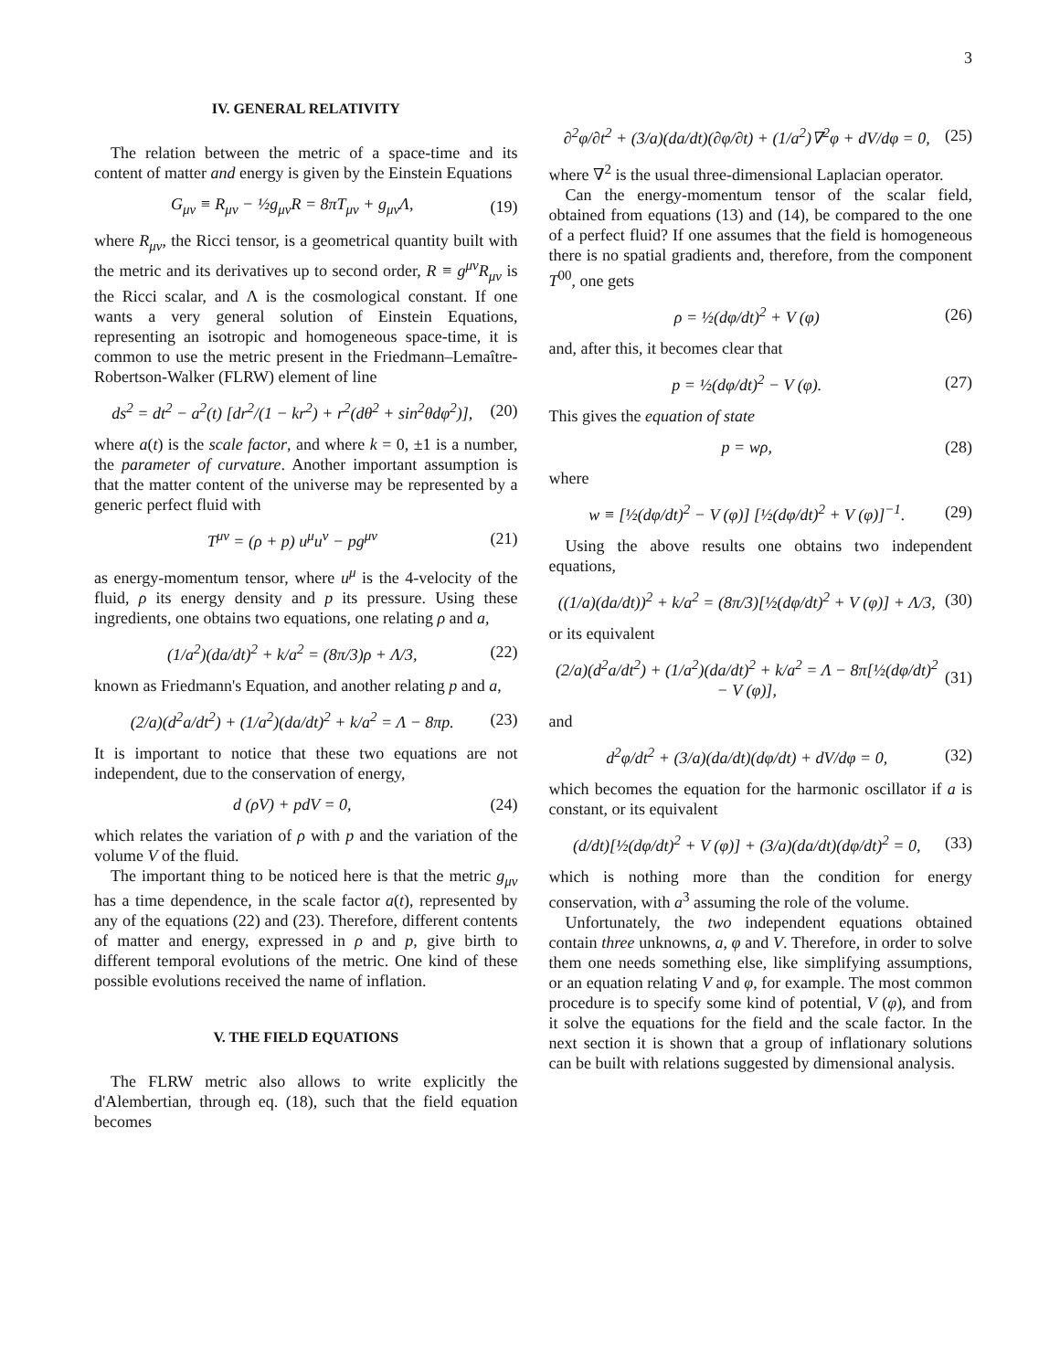3
IV. GENERAL RELATIVITY
The relation between the metric of a space-time and its content of matter and energy is given by the Einstein Equations
G<sub>μν</sub> ≡ R<sub>μν</sub> − ½g<sub>μν</sub>R = 8πT<sub>μν</sub> + g<sub>μν</sub>Λ, (19)
where R<sub>μν</sub>, the Ricci tensor, is a geometrical quantity built with the metric and its derivatives up to second order, R ≡ g<sup>μν</sup>R<sub>μν</sub> is the Ricci scalar, and Λ is the cosmological constant. If one wants a very general solution of Einstein Equations, representing an isotropic and homogeneous space-time, it is common to use the metric present in the Friedmann–Lemaître-Robertson-Walker (FLRW) element of line
ds<sup>2</sup> = dt<sup>2</sup> − a<sup>2</sup>(t) [dr<sup>2</sup>/(1 − kr<sup>2</sup>) + r<sup>2</sup>(dθ<sup>2</sup> + sin<sup>2</sup>θdφ<sup>2</sup>)], (20)
where a(t) is the scale factor, and where k = 0, ±1 is a number, the parameter of curvature. Another important assumption is that the matter content of the universe may be represented by a generic perfect fluid with
T<sup>μν</sup> = (ρ + p) u<sup>μ</sup>u<sup>ν</sup> − pg<sup>μν</sup> (21)
as energy-momentum tensor, where u<sup>μ</sup> is the 4-velocity of the fluid, ρ its energy density and p its pressure. Using these ingredients, one obtains two equations, one relating ρ and a,
(1/a<sup>2</sup>)(da/dt)<sup>2</sup> + k/a<sup>2</sup> = (8π/3)ρ + Λ/3, (22)
known as Friedmann's Equation, and another relating p and a,
(2/a)(d<sup>2</sup>a/dt<sup>2</sup>) + (1/a<sup>2</sup>)(da/dt)<sup>2</sup> + k/a<sup>2</sup> = Λ − 8πp. (23)
It is important to notice that these two equations are not independent, due to the conservation of energy,
d (ρV) + pdV = 0, (24)
which relates the variation of ρ with p and the variation of the volume V of the fluid.
The important thing to be noticed here is that the metric g<sub>μν</sub> has a time dependence, in the scale factor a(t), represented by any of the equations (22) and (23). Therefore, different contents of matter and energy, expressed in ρ and p, give birth to different temporal evolutions of the metric. One kind of these possible evolutions received the name of inflation.
V. THE FIELD EQUATIONS
The FLRW metric also allows to write explicitly the d'Alembertian, through eq. (18), such that the field equation becomes
∂<sup>2</sup>φ/∂t<sup>2</sup> + (3/a)(da/dt)(∂φ/∂t) + (1/a<sup>2</sup>)∇<sup>2</sup>φ + dV/dφ = 0, (25)
where ∇<sup>2</sup> is the usual three-dimensional Laplacian operator.
Can the energy-momentum tensor of the scalar field, obtained from equations (13) and (14), be compared to the one of a perfect fluid? If one assumes that the field is homogeneous there is no spatial gradients and, therefore, from the component T<sup>00</sup>, one gets
ρ = ½(dφ/dt)<sup>2</sup> + V (φ) (26)
and, after this, it becomes clear that
p = ½(dφ/dt)<sup>2</sup> − V (φ). (27)
This gives the equation of state
p = wρ, (28)
where
w ≡ [½(dφ/dt)<sup>2</sup> − V (φ)] [½(dφ/dt)<sup>2</sup> + V (φ)]<sup>−1</sup>. (29)
Using the above results one obtains two independent equations,
((1/a)(da/dt))<sup>2</sup> + k/a<sup>2</sup> = (8π/3)[½(dφ/dt)<sup>2</sup> + V (φ)] + Λ/3, (30)
or its equivalent
(2/a)(d<sup>2</sup>a/dt<sup>2</sup>) + (1/a<sup>2</sup>)(da/dt)<sup>2</sup> + k/a<sup>2</sup> = Λ − 8π[½(dφ/dt)<sup>2</sup> − V (φ)], (31)
and
d<sup>2</sup>φ/dt<sup>2</sup> + (3/a)(da/dt)(dφ/dt) + dV/dφ = 0, (32)
which becomes the equation for the harmonic oscillator if a is constant, or its equivalent
(d/dt)[½(dφ/dt)<sup>2</sup> + V (φ)] + (3/a)(da/dt)(dφ/dt)<sup>2</sup> = 0, (33)
which is nothing more than the condition for energy conservation, with a<sup>3</sup> assuming the role of the volume.
Unfortunately, the two independent equations obtained contain three unknowns, a, φ and V. Therefore, in order to solve them one needs something else, like simplifying assumptions, or an equation relating V and φ, for example. The most common procedure is to specify some kind of potential, V (φ), and from it solve the equations for the field and the scale factor. In the next section it is shown that a group of inflationary solutions can be built with relations suggested by dimensional analysis.